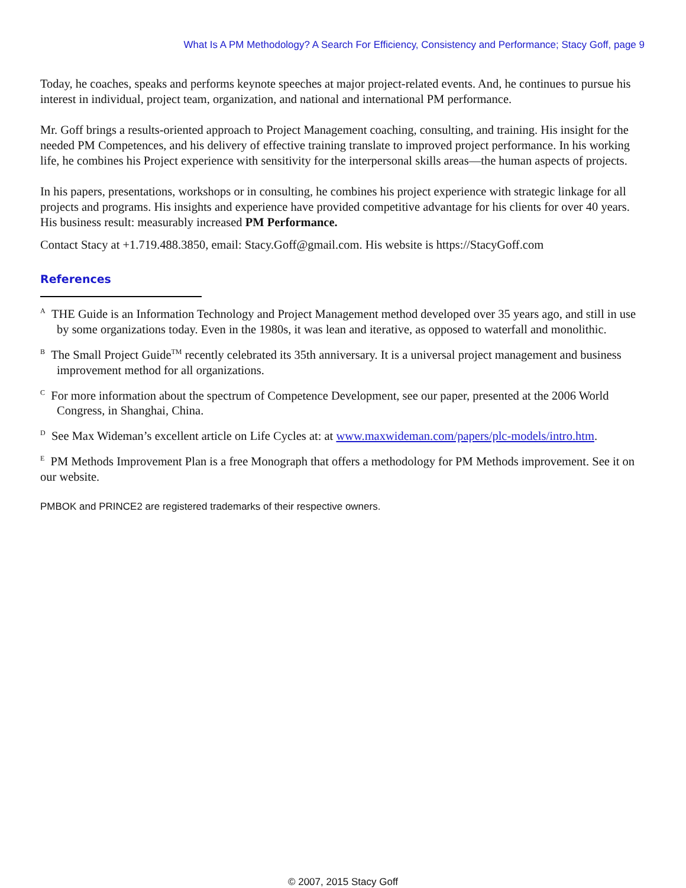What Is A PM Methodology? A Search For Efficiency, Consistency and Performance; Stacy Goff, page 9
Today, he coaches, speaks and performs keynote speeches at major project-related events. And, he continues to pursue his interest in individual, project team, organization, and national and international PM performance.
Mr. Goff brings a results-oriented approach to Project Management coaching, consulting, and training. His insight for the needed PM Competences, and his delivery of effective training translate to improved project performance. In his working life, he combines his Project experience with sensitivity for the interpersonal skills areas—the human aspects of projects.
In his papers, presentations, workshops or in consulting, he combines his project experience with strategic linkage for all projects and programs. His insights and experience have provided competitive advantage for his clients for over 40 years. His business result: measurably increased PM Performance.
Contact Stacy at +1.719.488.3850, email: Stacy.Goff@gmail.com. His website is https://StacyGoff.com
References
<sup>A</sup> THE Guide is an Information Technology and Project Management method developed over 35 years ago, and still in use by some organizations today. Even in the 1980s, it was lean and iterative, as opposed to waterfall and monolithic.
<sup>B</sup> The Small Project Guide<sup>TM</sup> recently celebrated its 35th anniversary. It is a universal project management and business improvement method for all organizations.
<sup>C</sup> For more information about the spectrum of Competence Development, see our paper, presented at the 2006 World Congress, in Shanghai, China.
<sup>D</sup> See Max Wideman’s excellent article on Life Cycles at: at www.maxwideman.com/papers/plc-models/intro.htm.
<sup>E</sup> PM Methods Improvement Plan is a free Monograph that offers a methodology for PM Methods improvement. See it on our website.
PMBOK and PRINCE2 are registered trademarks of their respective owners.
© 2007, 2015 Stacy Goff